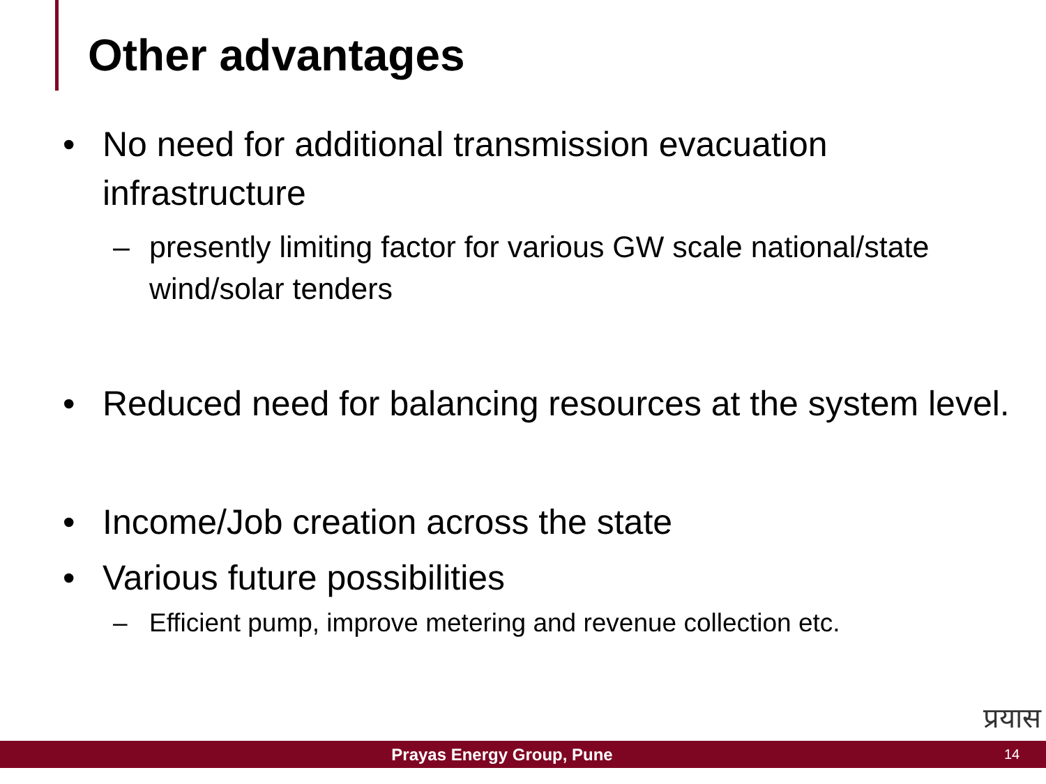Other advantages
• No need for additional transmission evacuation infrastructure
– presently limiting factor for various GW scale national/state wind/solar tenders
• Reduced need for balancing resources at the system level.
• Income/Job creation across the state
• Various future possibilities
– Efficient pump, improve metering and revenue collection etc.
प्रयास
Prayas Energy Group, Pune 14